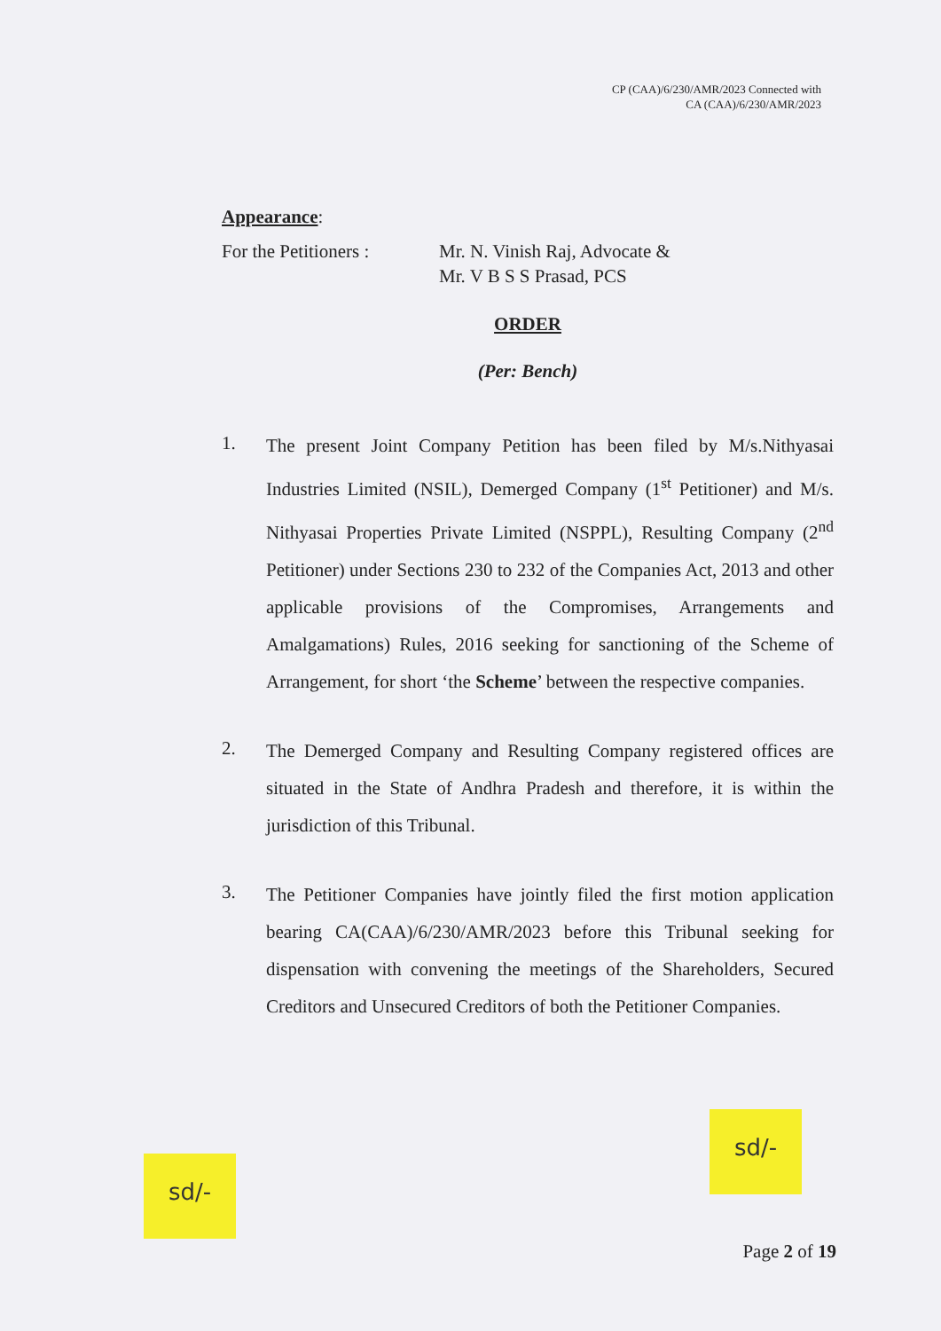CP (CAA)/6/230/AMR/2023 Connected with
CA (CAA)/6/230/AMR/2023
Appearance:
For the Petitioners :
Mr. N. Vinish Raj, Advocate &
Mr. V B S S Prasad, PCS
ORDER
(Per: Bench)
1.
The present Joint Company Petition has been filed by M/s.Nithyasai Industries Limited (NSIL), Demerged Company (1<sup>st</sup> Petitioner) and M/s. Nithyasai Properties Private Limited (NSPPL), Resulting Company (2<sup>nd</sup> Petitioner) under Sections 230 to 232 of the Companies Act, 2013 and other applicable provisions of the Compromises, Arrangements and Amalgamations) Rules, 2016 seeking for sanctioning of the Scheme of Arrangement, for short ‘the Scheme’ between the respective companies.
2.
The Demerged Company and Resulting Company registered offices are situated in the State of Andhra Pradesh and therefore, it is within the jurisdiction of this Tribunal.
3.
The Petitioner Companies have jointly filed the first motion application bearing CA(CAA)/6/230/AMR/2023 before this Tribunal seeking for dispensation with convening the meetings of the Shareholders, Secured Creditors and Unsecured Creditors of both the Petitioner Companies.
sd/-
sd/-
Page 2 of 19